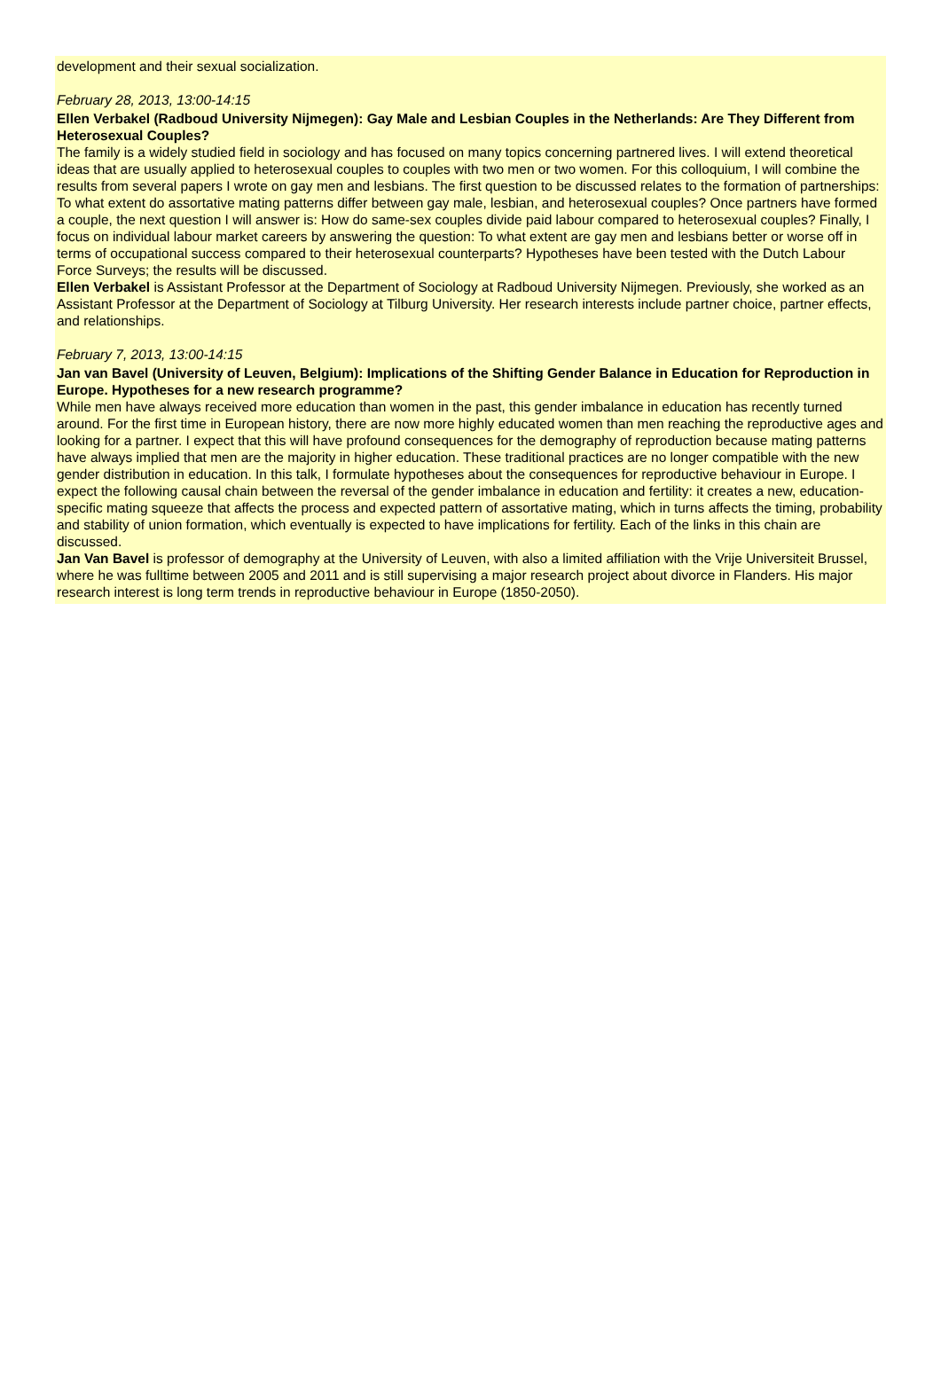development and their sexual socialization.
February 28, 2013, 13:00-14:15
Ellen Verbakel (Radboud University Nijmegen): Gay Male and Lesbian Couples in the Netherlands: Are They Different from Heterosexual Couples?
The family is a widely studied field in sociology and has focused on many topics concerning partnered lives. I will extend theoretical ideas that are usually applied to heterosexual couples to couples with two men or two women. For this colloquium, I will combine the results from several papers I wrote on gay men and lesbians. The first question to be discussed relates to the formation of partnerships: To what extent do assortative mating patterns differ between gay male, lesbian, and heterosexual couples? Once partners have formed a couple, the next question I will answer is: How do same-sex couples divide paid labour compared to heterosexual couples? Finally, I focus on individual labour market careers by answering the question: To what extent are gay men and lesbians better or worse off in terms of occupational success compared to their heterosexual counterparts? Hypotheses have been tested with the Dutch Labour Force Surveys; the results will be discussed.
Ellen Verbakel is Assistant Professor at the Department of Sociology at Radboud University Nijmegen. Previously, she worked as an Assistant Professor at the Department of Sociology at Tilburg University. Her research interests include partner choice, partner effects, and relationships.
February 7, 2013, 13:00-14:15
Jan van Bavel (University of Leuven, Belgium): Implications of the Shifting Gender Balance in Education for Reproduction in Europe. Hypotheses for a new research programme?
While men have always received more education than women in the past, this gender imbalance in education has recently turned around. For the first time in European history, there are now more highly educated women than men reaching the reproductive ages and looking for a partner. I expect that this will have profound consequences for the demography of reproduction because mating patterns have always implied that men are the majority in higher education. These traditional practices are no longer compatible with the new gender distribution in education. In this talk, I formulate hypotheses about the consequences for reproductive behaviour in Europe. I expect the following causal chain between the reversal of the gender imbalance in education and fertility: it creates a new, education-specific mating squeeze that affects the process and expected pattern of assortative mating, which in turns affects the timing, probability and stability of union formation, which eventually is expected to have implications for fertility. Each of the links in this chain are discussed.
Jan Van Bavel is professor of demography at the University of Leuven, with also a limited affiliation with the Vrije Universiteit Brussel, where he was fulltime between 2005 and 2011 and is still supervising a major research project about divorce in Flanders. His major research interest is long term trends in reproductive behaviour in Europe (1850-2050).